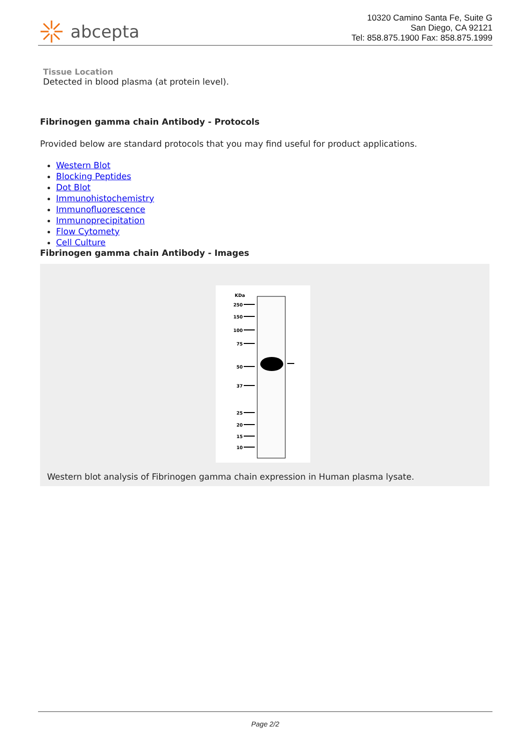abcepta
10320 Camino Santa Fe, Suite G
San Diego, CA 92121
Tel: 858.875.1900 Fax: 858.875.1999
Tissue Location
Detected in blood plasma (at protein level).
Fibrinogen gamma chain Antibody - Protocols
Provided below are standard protocols that you may find useful for product applications.
Western Blot
Blocking Peptides
Dot Blot
Immunohistochemistry
Immunofluorescence
Immunoprecipitation
Flow Cytomety
Cell Culture
Fibrinogen gamma chain Antibody - Images
KDa
250
150
100
75
50
37
25
20
15
10
Western blot analysis of Fibrinogen gamma chain expression in Human plasma lysate.
Page 2/2